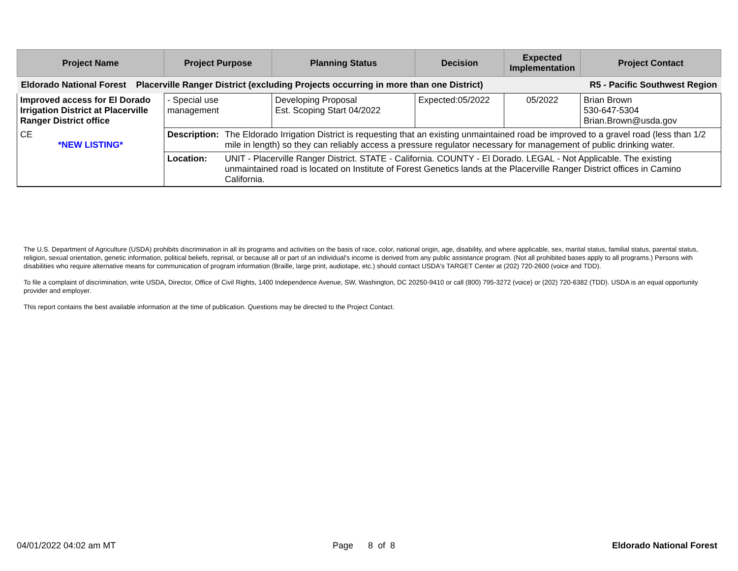| Project Name | Project Purpose | | Planning Status | Decision | Expected Implementation | Project Contact |
| --- | --- | --- | --- | --- | --- | --- |
| Eldorado National Forest Placerville Ranger District (excluding Projects occurring in more than one District) R5 - Pacific Southwest Region | | | | | | |
| Improved access for El Dorado Irrigation District at Placerville Ranger District office | - Special use management | | Developing Proposal Est. Scoping Start 04/2022 | Expected:05/2022 | 05/2022 | Brian Brown 530-647-5304 Brian.Brown@usda.gov |
| CE *NEW LISTING* | Description: | The Eldorado Irrigation District is requesting that an existing unmaintained road be improved to a gravel road (less than 1/2 mile in length) so they can reliably access a pressure regulator necessary for management of public drinking water. | | | | |
| | Location: | UNIT - Placerville Ranger District. STATE - California. COUNTY - El Dorado. LEGAL - Not Applicable. The existing unmaintained road is located on Institute of Forest Genetics lands at the Placerville Ranger District offices in Camino California. | | | | |
The U.S. Department of Agriculture (USDA) prohibits discrimination in all its programs and activities on the basis of race, color, national origin, age, disability, and where applicable, sex, marital status, familial status, parental status, religion, sexual orientation, genetic information, political beliefs, reprisal, or because all or part of an individual's income is derived from any public assistance program. (Not all prohibited bases apply to all programs.) Persons with disabilities who require alternative means for communication of program information (Braille, large print, audiotape, etc.) should contact USDA's TARGET Center at (202) 720-2600 (voice and TDD).
To file a complaint of discrimination, write USDA, Director, Office of Civil Rights, 1400 Independence Avenue, SW, Washington, DC 20250-9410 or call (800) 795-3272 (voice) or (202) 720-6382 (TDD). USDA is an equal opportunity provider and employer.
This report contains the best available information at the time of publication. Questions may be directed to the Project Contact.
04/01/2022 04:02 am MT Page 8 of 8 Eldorado National Forest